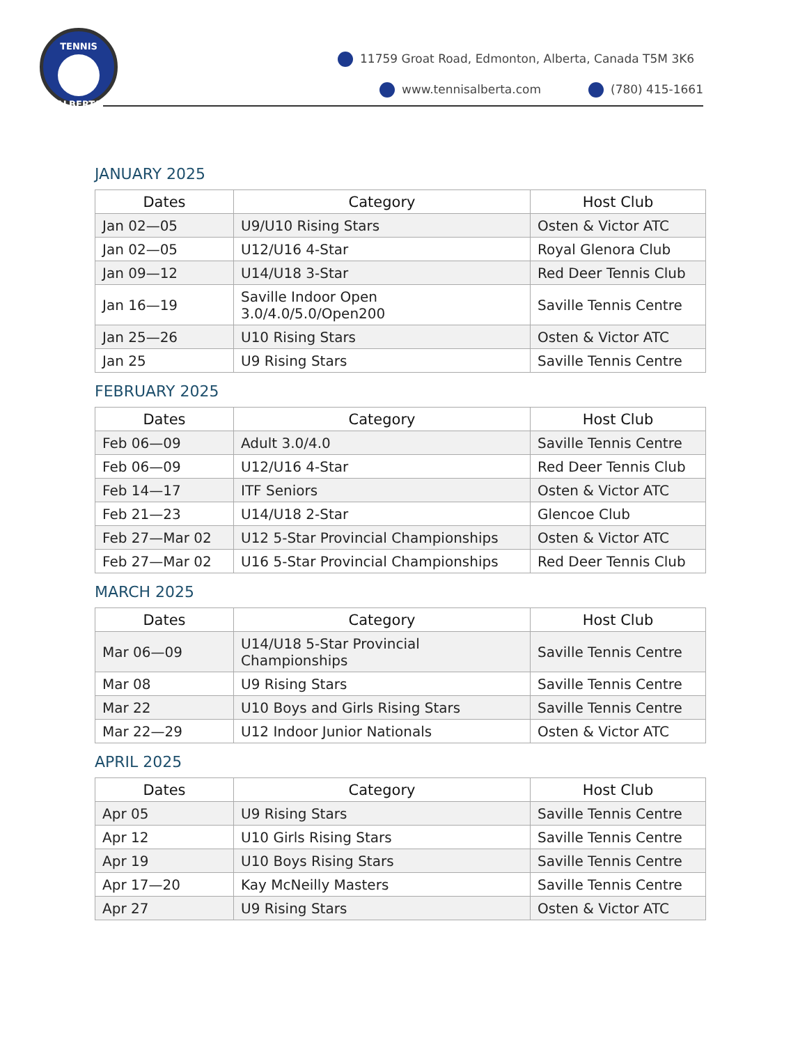TENNIS
ALBERTA
11759 Groat Road, Edmonton, Alberta, Canada T5M 3K6
www.tennisalberta.com (780) 415-1661
JANUARY 2025
| Dates | Category | Host Club |
| --- | --- | --- |
| Jan 02—05 | U9/U10 Rising Stars | Osten & Victor ATC |
| Jan 02—05 | U12/U16 4-Star | Royal Glenora Club |
| Jan 09—12 | U14/U18 3-Star | Red Deer Tennis Club |
| Jan 16—19 | Saville Indoor Open 3.0/4.0/5.0/Open200 | Saville Tennis Centre |
| Jan 25—26 | U10 Rising Stars | Osten & Victor ATC |
| Jan 25 | U9 Rising Stars | Saville Tennis Centre |
FEBRUARY 2025
| Dates | Category | Host Club |
| --- | --- | --- |
| Feb 06—09 | Adult 3.0/4.0 | Saville Tennis Centre |
| Feb 06—09 | U12/U16 4-Star | Red Deer Tennis Club |
| Feb 14—17 | ITF Seniors | Osten & Victor ATC |
| Feb 21—23 | U14/U18 2-Star | Glencoe Club |
| Feb 27—Mar 02 | U12 5-Star Provincial Championships | Osten & Victor ATC |
| Feb 27—Mar 02 | U16 5-Star Provincial Championships | Red Deer Tennis Club |
MARCH 2025
| Dates | Category | Host Club |
| --- | --- | --- |
| Mar 06—09 | U14/U18 5-Star Provincial Championships | Saville Tennis Centre |
| Mar 08 | U9 Rising Stars | Saville Tennis Centre |
| Mar 22 | U10 Boys and Girls Rising Stars | Saville Tennis Centre |
| Mar 22—29 | U12 Indoor Junior Nationals | Osten & Victor ATC |
APRIL 2025
| Dates | Category | Host Club |
| --- | --- | --- |
| Apr 05 | U9 Rising Stars | Saville Tennis Centre |
| Apr 12 | U10 Girls Rising Stars | Saville Tennis Centre |
| Apr 19 | U10 Boys Rising Stars | Saville Tennis Centre |
| Apr 17—20 | Kay McNeilly Masters | Saville Tennis Centre |
| Apr 27 | U9 Rising Stars | Osten & Victor ATC |